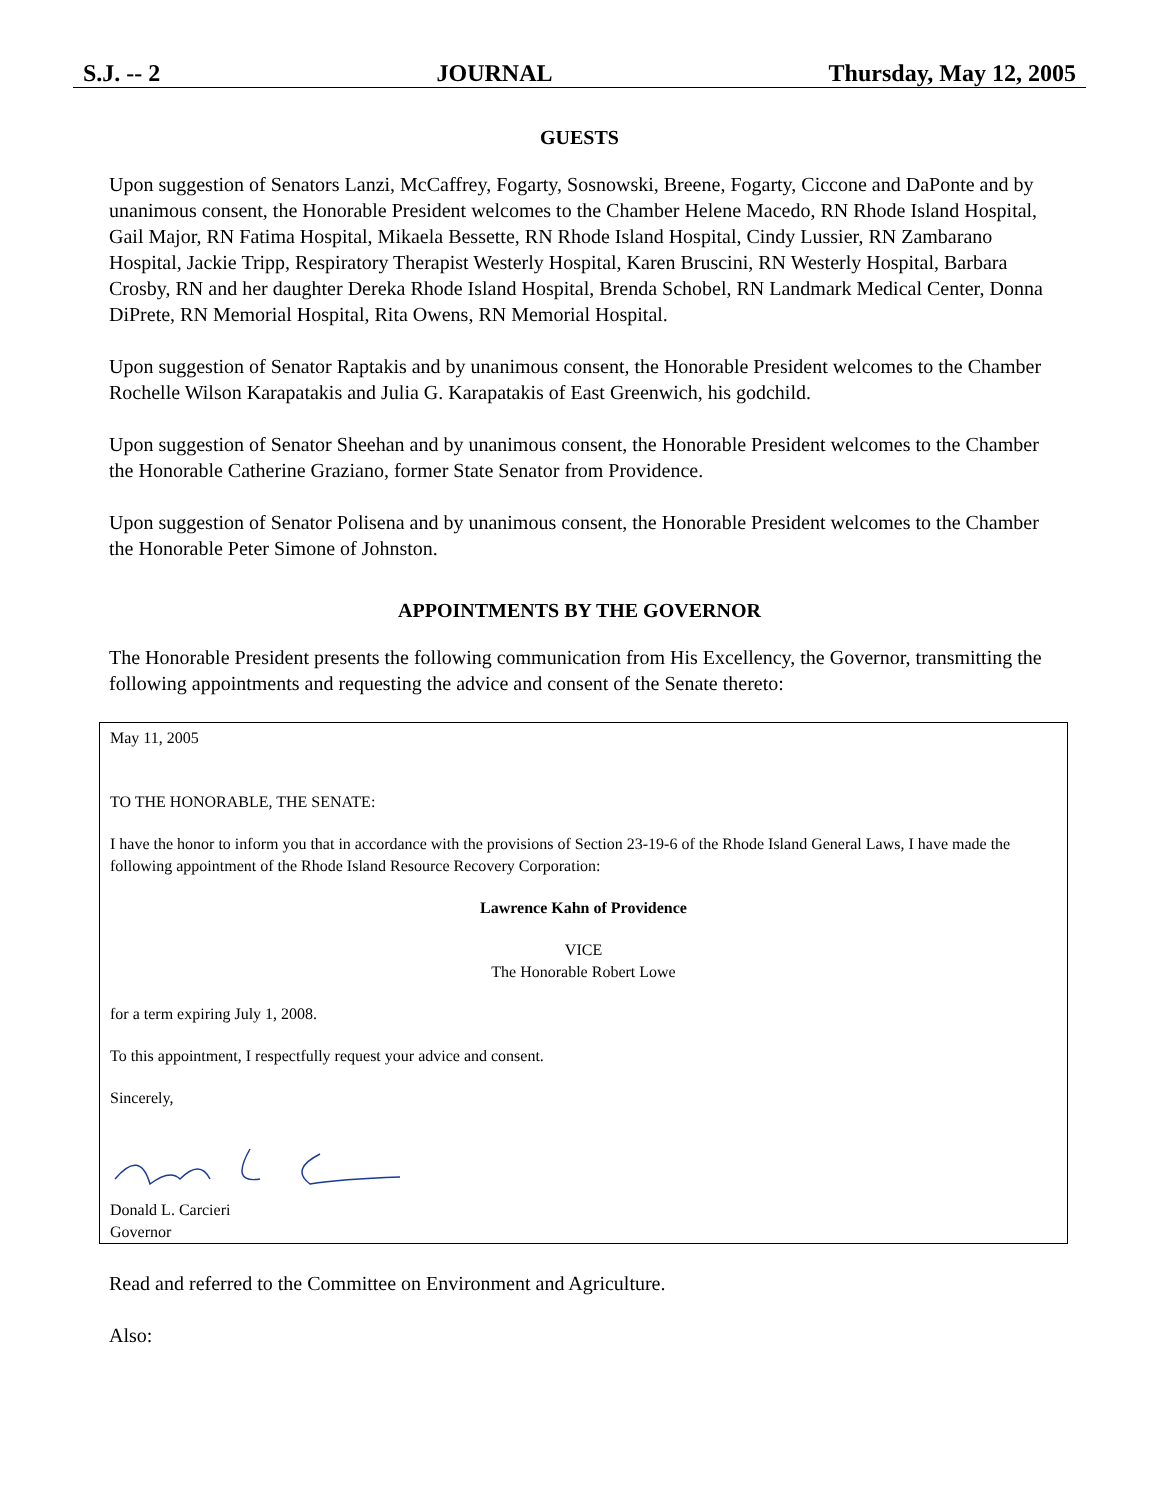S.J. -- 2 JOURNAL Thursday, May 12, 2005
GUESTS
Upon suggestion of Senators Lanzi, McCaffrey, Fogarty, Sosnowski, Breene, Fogarty, Ciccone and DaPonte and by unanimous consent, the Honorable President welcomes to the Chamber Helene Macedo, RN Rhode Island Hospital, Gail Major, RN Fatima Hospital, Mikaela Bessette, RN Rhode Island Hospital, Cindy Lussier, RN Zambarano Hospital, Jackie Tripp, Respiratory Therapist Westerly Hospital, Karen Bruscini, RN Westerly Hospital, Barbara Crosby, RN and her daughter Dereka Rhode Island Hospital, Brenda Schobel, RN Landmark Medical Center, Donna DiPrete, RN Memorial Hospital, Rita Owens, RN Memorial Hospital.
Upon suggestion of Senator Raptakis and by unanimous consent, the Honorable President welcomes to the Chamber Rochelle Wilson Karapatakis and Julia G. Karapatakis of East Greenwich, his godchild.
Upon suggestion of Senator Sheehan and by unanimous consent, the Honorable President welcomes to the Chamber the Honorable Catherine Graziano, former State Senator from Providence.
Upon suggestion of Senator Polisena and by unanimous consent, the Honorable President welcomes to the Chamber the Honorable Peter Simone of Johnston.
APPOINTMENTS BY THE GOVERNOR
The Honorable President presents the following communication from His Excellency, the Governor, transmitting the following appointments and requesting the advice and consent of the Senate thereto:
May 11, 2005
TO THE HONORABLE, THE SENATE:
I have the honor to inform you that in accordance with the provisions of Section 23-19-6 of the Rhode Island General Laws, I have made the following appointment of the Rhode Island Resource Recovery Corporation:
Lawrence Kahn of Providence
VICE
The Honorable Robert Lowe
for a term expiring July 1, 2008.
To this appointment, I respectfully request your advice and consent.
Sincerely,
Donald L. Carcieri
Governor
Read and referred to the Committee on Environment and Agriculture.
Also: